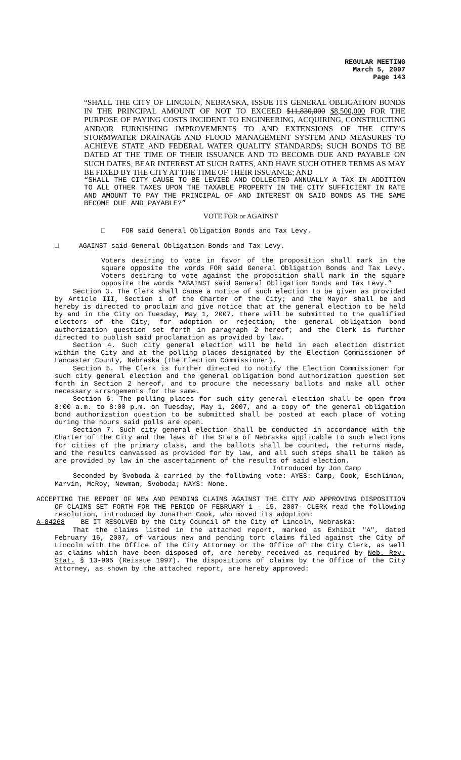REGULAR MEETING
March 5, 2007
Page 143
“SHALL THE CITY OF LINCOLN, NEBRASKA, ISSUE ITS GENERAL OBLIGATION BONDS IN THE PRINCIPAL AMOUNT OF NOT TO EXCEED $11,830,000 $8,500,000 FOR THE PURPOSE OF PAYING COSTS INCIDENT TO ENGINEERING, ACQUIRING, CONSTRUCTING AND/OR FURNISHING IMPROVEMENTS TO AND EXTENSIONS OF THE CITY’S STORMWATER DRAINAGE AND FLOOD MANAGEMENT SYSTEM AND MEASURES TO ACHIEVE STATE AND FEDERAL WATER QUALITY STANDARDS; SUCH BONDS TO BE DATED AT THE TIME OF THEIR ISSUANCE AND TO BECOME DUE AND PAYABLE ON SUCH DATES, BEAR INTEREST AT SUCH RATES, AND HAVE SUCH OTHER TERMS AS MAY BE FIXED BY THE CITY AT THE TIME OF THEIR ISSUANCE; AND
“SHALL THE CITY CAUSE TO BE LEVIED AND COLLECTED ANNUALLY A TAX IN ADDITION TO ALL OTHER TAXES UPON THE TAXABLE PROPERTY IN THE CITY SUFFICIENT IN RATE AND AMOUNT TO PAY THE PRINCIPAL OF AND INTEREST ON SAID BONDS AS THE SAME BECOME DUE AND PAYABLE?”
VOTE FOR or AGAINST
□ FOR said General Obligation Bonds and Tax Levy.
□ AGAINST said General Obligation Bonds and Tax Levy.
Voters desiring to vote in favor of the proposition shall mark in the square opposite the words FOR said General Obligation Bonds and Tax Levy. Voters desiring to vote against the proposition shall mark in the square opposite the words “AGAINST said General Obligation Bonds and Tax Levy.”
Section 3. The Clerk shall cause a notice of such election to be given as provided by Article III, Section 1 of the Charter of the City; and the Mayor shall be and hereby is directed to proclaim and give notice that at the general election to be held by and in the City on Tuesday, May 1, 2007, there will be submitted to the qualified electors of the City, for adoption or rejection, the general obligation bond authorization question set forth in paragraph 2 hereof; and the Clerk is further directed to publish said proclamation as provided by law.
Section 4. Such city general election will be held in each election district within the City and at the polling places designated by the Election Commissioner of Lancaster County, Nebraska (the Election Commissioner).
Section 5. The Clerk is further directed to notify the Election Commissioner for such city general election and the general obligation bond authorization question set forth in Section 2 hereof, and to procure the necessary ballots and make all other necessary arrangements for the same.
Section 6. The polling places for such city general election shall be open from 8:00 a.m. to 8:00 p.m. on Tuesday, May 1, 2007, and a copy of the general obligation bond authorization question to be submitted shall be posted at each place of voting during the hours said polls are open.
Section 7. Such city general election shall be conducted in accordance with the Charter of the City and the laws of the State of Nebraska applicable to such elections for cities of the primary class, and the ballots shall be counted, the returns made, and the results canvassed as provided for by law, and all such steps shall be taken as are provided by law in the ascertainment of the results of said election.
Introduced by Jon Camp
Seconded by Svoboda & carried by the following vote: AYES: Camp, Cook, Eschliman, Marvin, McRoy, Newman, Svoboda; NAYS: None.
ACCEPTING THE REPORT OF NEW AND PENDING CLAIMS AGAINST THE CITY AND APPROVING DISPOSITION OF CLAIMS SET FORTH FOR THE PERIOD OF FEBRUARY 1 - 15, 2007- CLERK read the following resolution, introduced by Jonathan Cook, who moved its adoption:
A-84268 BE IT RESOLVED by the City Council of the City of Lincoln, Nebraska:
That the claims listed in the attached report, marked as Exhibit "A", dated February 16, 2007, of various new and pending tort claims filed against the City of Lincoln with the Office of the City Attorney or the Office of the City Clerk, as well as claims which have been disposed of, are hereby received as required by Neb. Rev. Stat. § 13-905 (Reissue 1997). The dispositions of claims by the Office of the City Attorney, as shown by the attached report, are hereby approved: